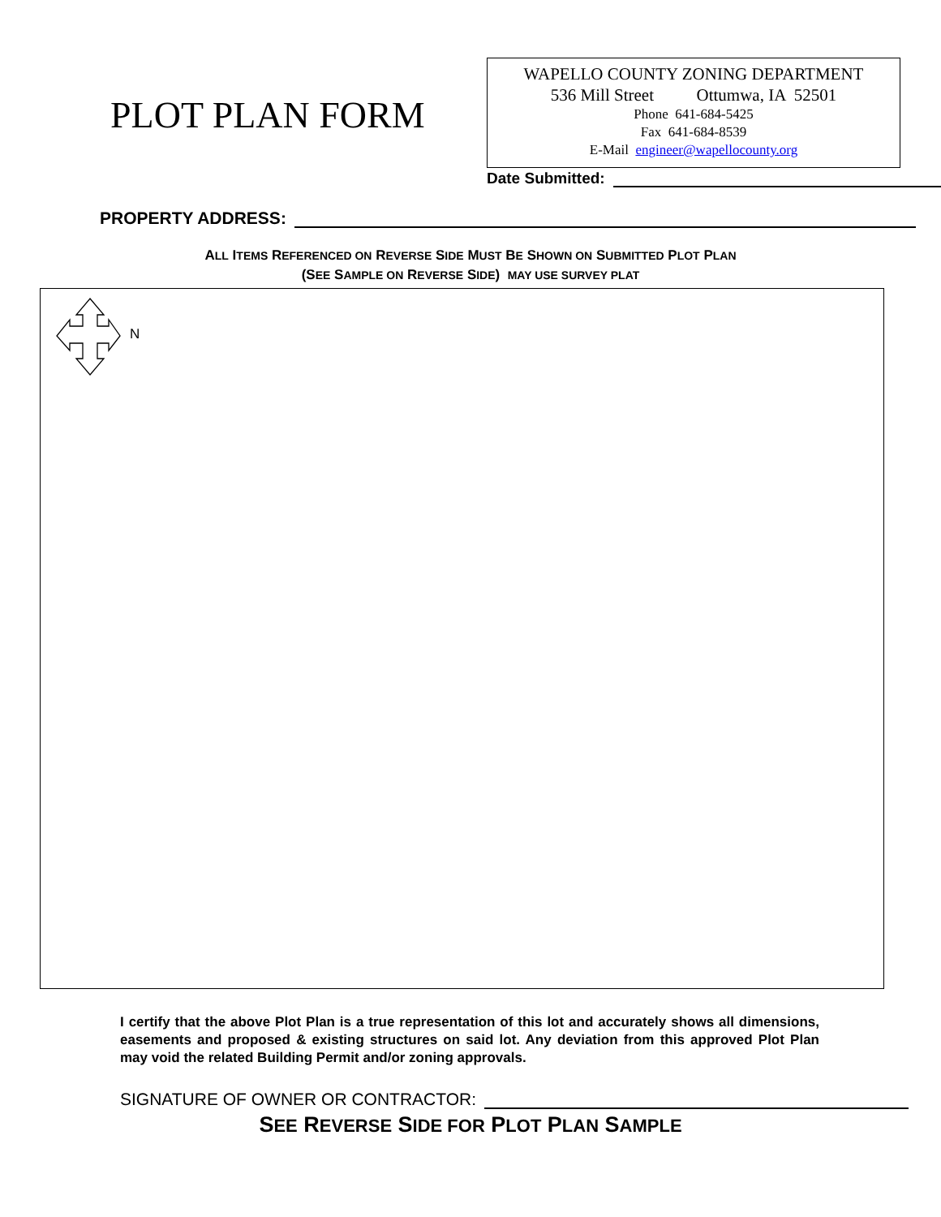PLOT PLAN FORM
WAPELLO COUNTY ZONING DEPARTMENT
536 Mill Street Ottumwa, IA 52501
Phone 641-684-5425
Fax 641-684-8539
E-Mail engineer@wapellocounty.org
Date Submitted:
PROPERTY ADDRESS:
ALL ITEMS REFERENCED ON REVERSE SIDE MUST BE SHOWN ON SUBMITTED PLOT PLAN
(SEE SAMPLE ON REVERSE SIDE) MAY USE SURVEY PLAT
N
I certify that the above Plot Plan is a true representation of this lot and accurately shows all dimensions, easements and proposed & existing structures on said lot. Any deviation from this approved Plot Plan may void the related Building Permit and/or zoning approvals.
SIGNATURE OF OWNER OR CONTRACTOR:
SEE REVERSE SIDE FOR PLOT PLAN SAMPLE